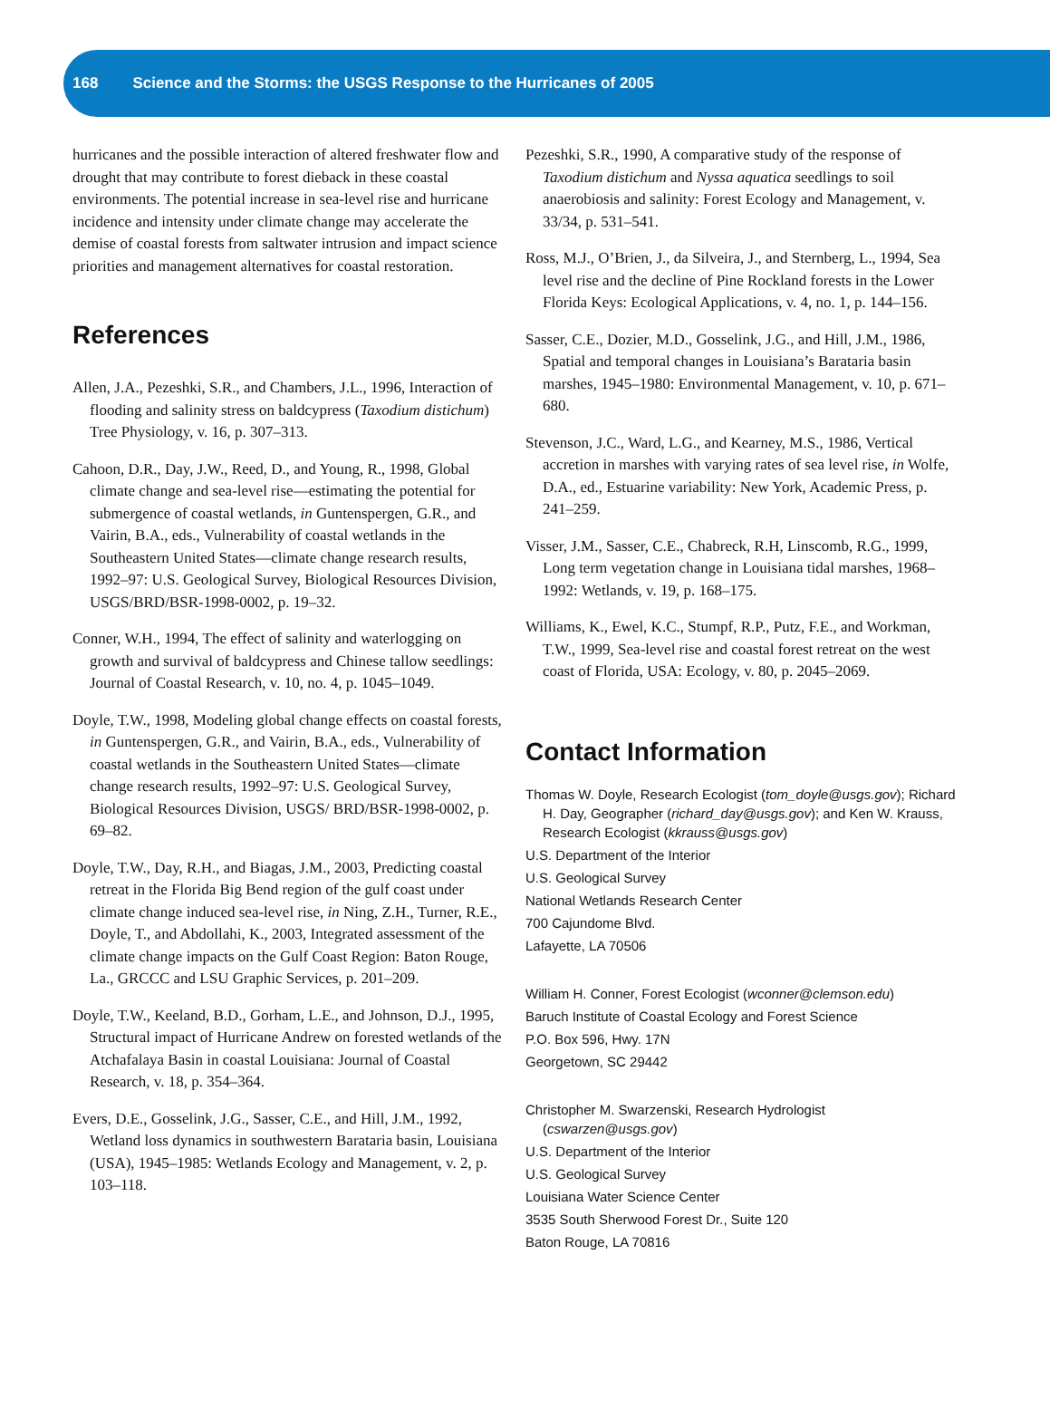168 Science and the Storms: the USGS Response to the Hurricanes of 2005
hurricanes and the possible interaction of altered freshwater flow and drought that may contribute to forest dieback in these coastal environments. The potential increase in sea-level rise and hurricane incidence and intensity under climate change may accelerate the demise of coastal forests from saltwater intrusion and impact science priorities and management alternatives for coastal restoration.
References
Allen, J.A., Pezeshki, S.R., and Chambers, J.L., 1996, Interaction of flooding and salinity stress on baldcypress (Taxodium distichum) Tree Physiology, v. 16, p. 307–313.
Cahoon, D.R., Day, J.W., Reed, D., and Young, R., 1998, Global climate change and sea-level rise—estimating the potential for submergence of coastal wetlands, in Guntenspergen, G.R., and Vairin, B.A., eds., Vulnerability of coastal wetlands in the Southeastern United States—climate change research results, 1992–97: U.S. Geological Survey, Biological Resources Division, USGS/BRD/BSR-1998-0002, p. 19–32.
Conner, W.H., 1994, The effect of salinity and waterlogging on growth and survival of baldcypress and Chinese tallow seedlings: Journal of Coastal Research, v. 10, no. 4, p. 1045–1049.
Doyle, T.W., 1998, Modeling global change effects on coastal forests, in Guntenspergen, G.R., and Vairin, B.A., eds., Vulnerability of coastal wetlands in the Southeastern United States—climate change research results, 1992–97: U.S. Geological Survey, Biological Resources Division, USGS/ BRD/BSR-1998-0002, p. 69–82.
Doyle, T.W., Day, R.H., and Biagas, J.M., 2003, Predicting coastal retreat in the Florida Big Bend region of the gulf coast under climate change induced sea-level rise, in Ning, Z.H., Turner, R.E., Doyle, T., and Abdollahi, K., 2003, Integrated assessment of the climate change impacts on the Gulf Coast Region: Baton Rouge, La., GRCCC and LSU Graphic Services, p. 201–209.
Doyle, T.W., Keeland, B.D., Gorham, L.E., and Johnson, D.J., 1995, Structural impact of Hurricane Andrew on forested wetlands of the Atchafalaya Basin in coastal Louisiana: Journal of Coastal Research, v. 18, p. 354–364.
Evers, D.E., Gosselink, J.G., Sasser, C.E., and Hill, J.M., 1992, Wetland loss dynamics in southwestern Barataria basin, Louisiana (USA), 1945–1985: Wetlands Ecology and Management, v. 2, p. 103–118.
Pezeshki, S.R., 1990, A comparative study of the response of Taxodium distichum and Nyssa aquatica seedlings to soil anaerobiosis and salinity: Forest Ecology and Management, v. 33/34, p. 531–541.
Ross, M.J., O’Brien, J., da Silveira, J., and Sternberg, L., 1994, Sea level rise and the decline of Pine Rockland forests in the Lower Florida Keys: Ecological Applications, v. 4, no. 1, p. 144–156.
Sasser, C.E., Dozier, M.D., Gosselink, J.G., and Hill, J.M., 1986, Spatial and temporal changes in Louisiana’s Barataria basin marshes, 1945–1980: Environmental Management, v. 10, p. 671–680.
Stevenson, J.C., Ward, L.G., and Kearney, M.S., 1986, Vertical accretion in marshes with varying rates of sea level rise, in Wolfe, D.A., ed., Estuarine variability: New York, Academic Press, p. 241–259.
Visser, J.M., Sasser, C.E., Chabreck, R.H, Linscomb, R.G., 1999, Long term vegetation change in Louisiana tidal marshes, 1968–1992: Wetlands, v. 19, p. 168–175.
Williams, K., Ewel, K.C., Stumpf, R.P., Putz, F.E., and Workman, T.W., 1999, Sea-level rise and coastal forest retreat on the west coast of Florida, USA: Ecology, v. 80, p. 2045–2069.
Contact Information
Thomas W. Doyle, Research Ecologist (tom_doyle@usgs.gov); Richard H. Day, Geographer (richard_day@usgs.gov); and Ken W. Krauss, Research Ecologist (kkrauss@usgs.gov)
U.S. Department of the Interior
U.S. Geological Survey
National Wetlands Research Center
700 Cajundome Blvd.
Lafayette, LA 70506
William H. Conner, Forest Ecologist (wconner@clemson.edu)
Baruch Institute of Coastal Ecology and Forest Science
P.O. Box 596, Hwy. 17N
Georgetown, SC 29442
Christopher M. Swarzenski, Research Hydrologist (cswarzen@usgs.gov)
U.S. Department of the Interior
U.S. Geological Survey
Louisiana Water Science Center
3535 South Sherwood Forest Dr., Suite 120
Baton Rouge, LA 70816